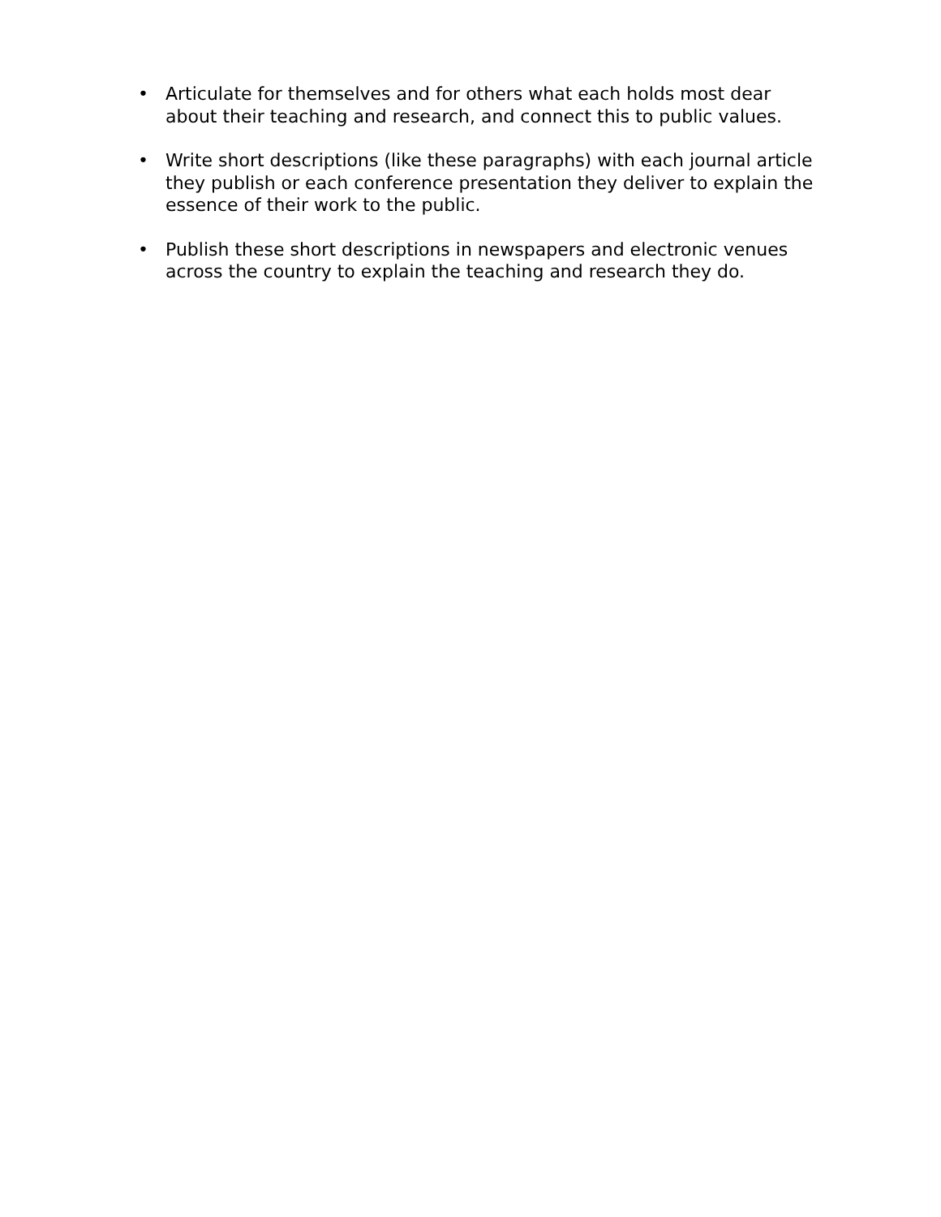• Articulate for themselves and for others what each holds most dear about their teaching and research, and connect this to public values.
• Write short descriptions (like these paragraphs) with each journal article they publish or each conference presentation they deliver to explain the essence of their work to the public.
• Publish these short descriptions in newspapers and electronic venues across the country to explain the teaching and research they do.